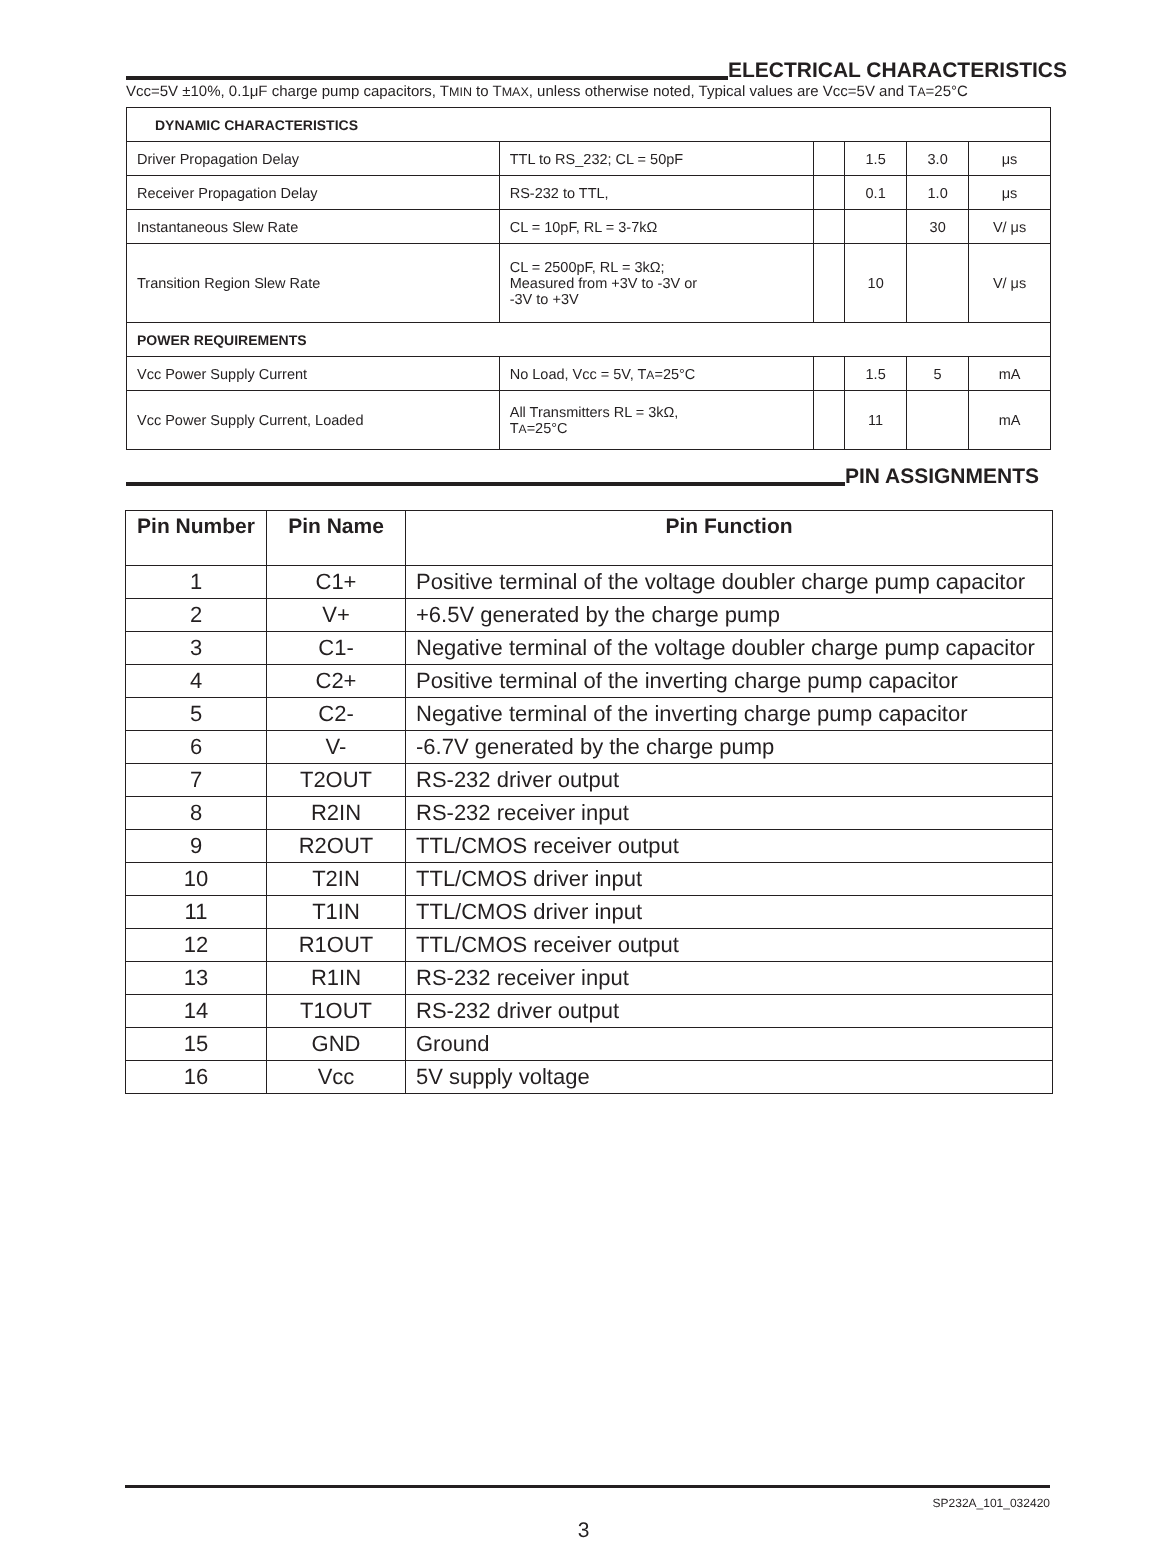ELECTRICAL CHARACTERISTICS
Vcc=5V ±10%, 0.1μF charge pump capacitors, TMIN to TMAX, unless otherwise noted, Typical values are Vcc=5V and TA=25°C
| DYNAMIC CHARACTERISTICS | | | | | |
| Driver Propagation Delay | TTL to RS_232; CL = 50pF | | 1.5 | 3.0 | μs |
| Receiver Propagation Delay | RS-232 to TTL, | | 0.1 | 1.0 | μs |
| Instantaneous Slew Rate | CL = 10pF, RL = 3-7kΩ | | | 30 | V/ μs |
| Transition Region Slew Rate | CL = 2500pF, RL = 3kΩ; Measured from +3V to -3V or -3V to +3V | | 10 | | V/ μs |
| POWER REQUIREMENTS | | | | | |
| Vcc Power Supply Current | No Load, Vcc = 5V, T A =25°C | | 1.5 | 5 | mA |
| Vcc Power Supply Current, Loaded | All Transmitters RL = 3kΩ, T A =25°C | | 11 | | mA |
PIN ASSIGNMENTS
| Pin Number | Pin Name | Pin Function |
| --- | --- | --- |
| 1 | C1+ | Positive terminal of the voltage doubler charge pump capacitor |
| 2 | V+ | +6.5V generated by the charge pump |
| 3 | C1- | Negative terminal of the voltage doubler charge pump capacitor |
| 4 | C2+ | Positive terminal of the inverting charge pump capacitor |
| 5 | C2- | Negative terminal of the inverting charge pump capacitor |
| 6 | V- | -6.7V generated by the charge pump |
| 7 | T2OUT | RS-232 driver output |
| 8 | R2IN | RS-232 receiver input |
| 9 | R2OUT | TTL/CMOS receiver output |
| 10 | T2IN | TTL/CMOS driver input |
| 11 | T1IN | TTL/CMOS driver input |
| 12 | R1OUT | TTL/CMOS receiver output |
| 13 | R1IN | RS-232 receiver input |
| 14 | T1OUT | RS-232 driver output |
| 15 | GND | Ground |
| 16 | Vcc | 5V supply voltage |
SP232A_101_032420
3